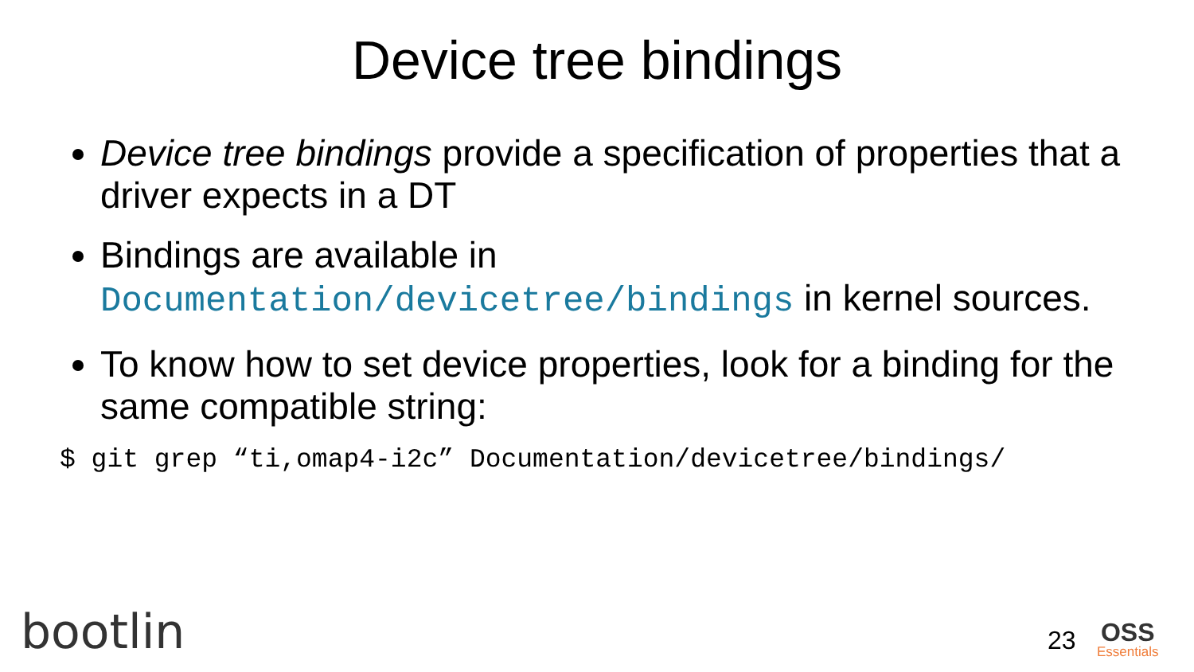Device tree bindings
Device tree bindings provide a specification of properties that a driver expects in a DT
Bindings are available in Documentation/devicetree/bindings in kernel sources.
To know how to set device properties, look for a binding for the same compatible string:
$ git grep “ti,omap4-i2c” Documentation/devicetree/bindings/
bootlin 23 OSS
Essentials